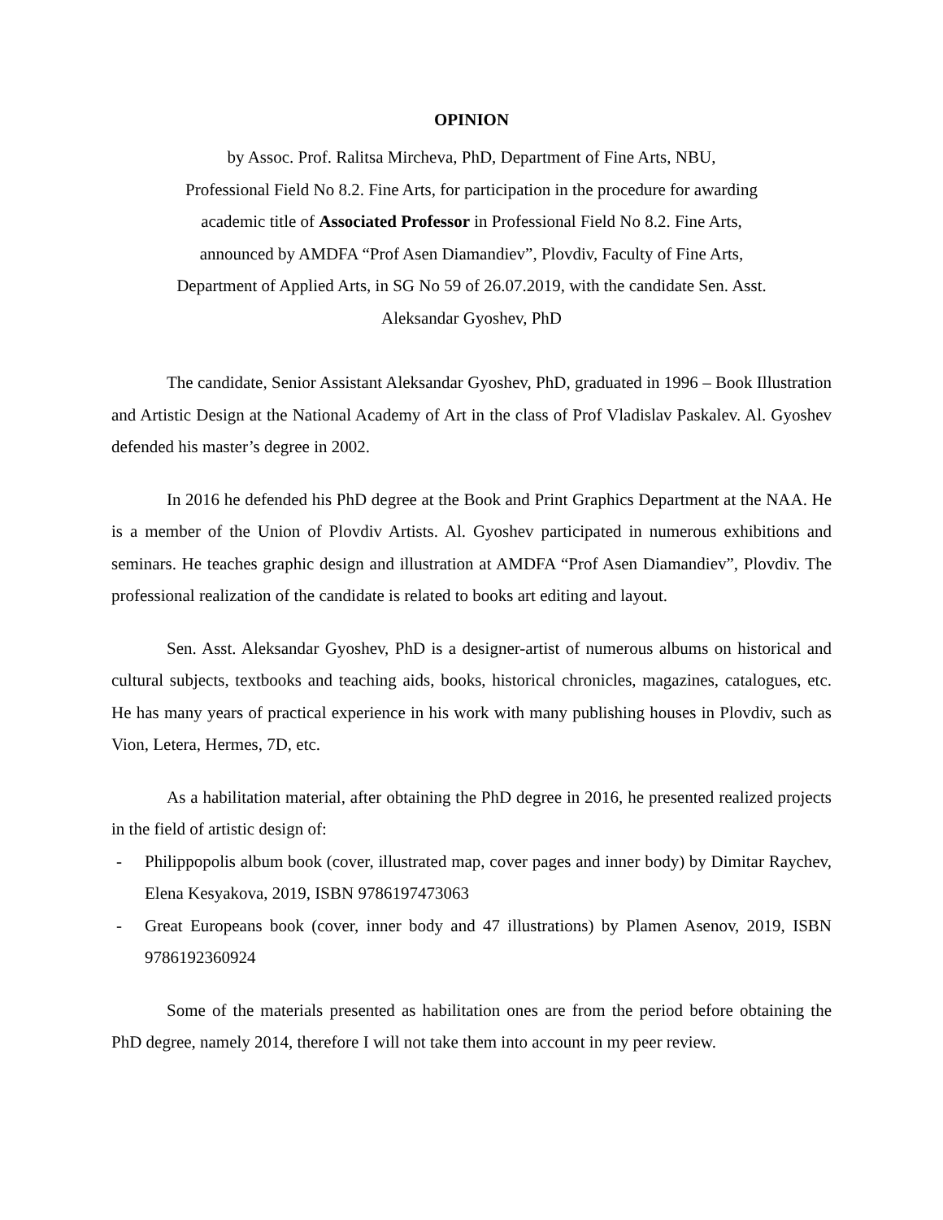OPINION
by Assoc. Prof. Ralitsa Mircheva, PhD, Department of Fine Arts, NBU,
Professional Field No 8.2. Fine Arts, for participation in the procedure for awarding
academic title of Associated Professor in Professional Field No 8.2. Fine Arts,
announced by AMDFA “Prof Asen Diamandiev”, Plovdiv, Faculty of Fine Arts,
Department of Applied Arts, in SG No 59 of 26.07.2019, with the candidate Sen. Asst.
Aleksandar Gyoshev, PhD
The candidate, Senior Assistant Aleksandar Gyoshev, PhD, graduated in 1996 – Book Illustration and Artistic Design at the National Academy of Art in the class of Prof Vladislav Paskalev. Al. Gyoshev defended his master’s degree in 2002.
In 2016 he defended his PhD degree at the Book and Print Graphics Department at the NAA. He is a member of the Union of Plovdiv Artists. Al. Gyoshev participated in numerous exhibitions and seminars. He teaches graphic design and illustration at AMDFA “Prof Asen Diamandiev”, Plovdiv. The professional realization of the candidate is related to books art editing and layout.
Sen. Asst. Aleksandar Gyoshev, PhD is a designer-artist of numerous albums on historical and cultural subjects, textbooks and teaching aids, books, historical chronicles, magazines, catalogues, etc. He has many years of practical experience in his work with many publishing houses in Plovdiv, such as Vion, Letera, Hermes, 7D, etc.
As a habilitation material, after obtaining the PhD degree in 2016, he presented realized projects in the field of artistic design of:
- Philippopolis album book (cover, illustrated map, cover pages and inner body) by Dimitar Raychev, Elena Kesyakova, 2019, ISBN 9786197473063
- Great Europeans book (cover, inner body and 47 illustrations) by Plamen Asenov, 2019, ISBN 9786192360924
Some of the materials presented as habilitation ones are from the period before obtaining the PhD degree, namely 2014, therefore I will not take them into account in my peer review.